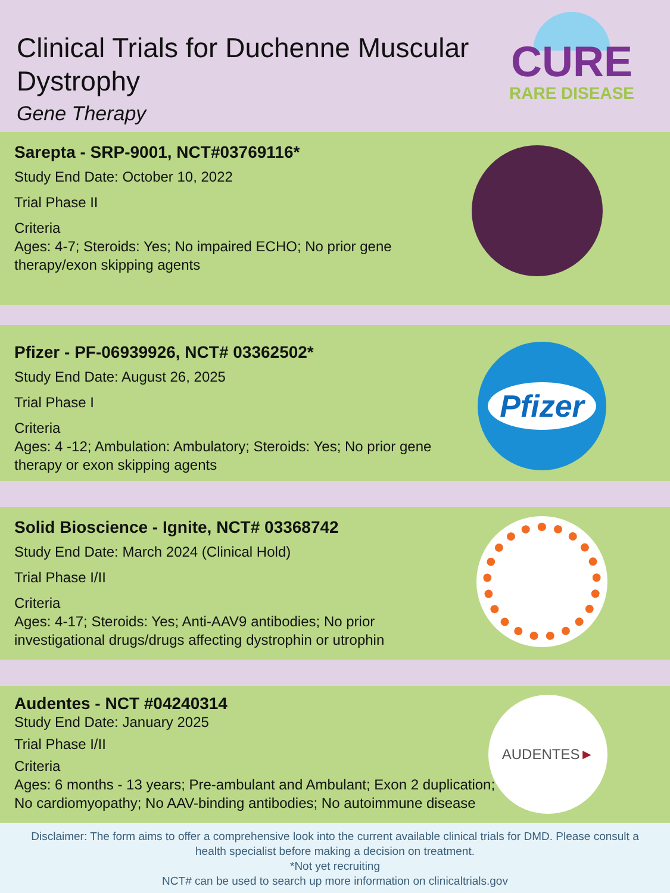Clinical Trials for Duchenne Muscular
Dystrophy
Gene Therapy
CURE
RARE DISEASE
Sarepta - SRP-9001, NCT#03769116*
Study End Date: October 10, 2022
Trial Phase II
Criteria
Ages: 4-7; Steroids: Yes; No impaired ECHO; No prior gene
therapy/exon skipping agents
Pfizer
Pfizer - PF-06939926, NCT# 03362502*
Study End Date: August 26, 2025
Trial Phase I
Criteria
Ages: 4 -12; Ambulation: Ambulatory; Steroids: Yes; No prior gene
therapy or exon skipping agents
Solid Bioscience - Ignite, NCT# 03368742
Study End Date: March 2024 (Clinical Hold)
Trial Phase I/II
Criteria
Ages: 4-17; Steroids: Yes; Anti-AAV9 antibodies; No prior
investigational drugs/drugs affecting dystrophin or utrophin
AUDENTES ►
Audentes - NCT #04240314
Study End Date: January 2025
Trial Phase I/II
Criteria
Ages: 6 months - 13 years; Pre-ambulant and Ambulant; Exon 2 duplication;
No cardiomyopathy; No AAV-binding antibodies; No autoimmune disease
Disclaimer: The form aims to offer a comprehensive look into the current available clinical trials for DMD. Please consult a health specialist before making a decision on treatment.
*Not yet recruiting
NCT# can be used to search up more information on clinicaltrials.gov